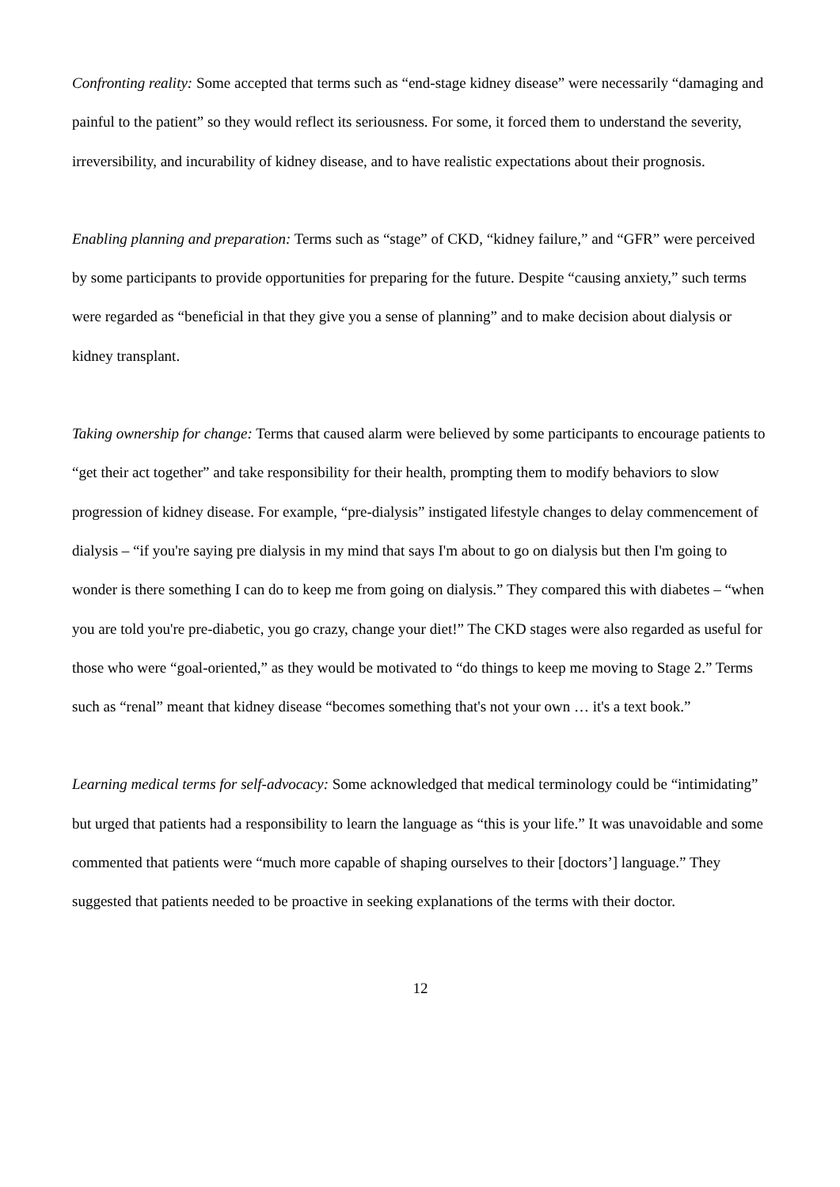Confronting reality: Some accepted that terms such as “end-stage kidney disease” were necessarily “damaging and painful to the patient” so they would reflect its seriousness. For some, it forced them to understand the severity, irreversibility, and incurability of kidney disease, and to have realistic expectations about their prognosis.
Enabling planning and preparation: Terms such as “stage” of CKD, “kidney failure,” and “GFR” were perceived by some participants to provide opportunities for preparing for the future. Despite “causing anxiety,” such terms were regarded as “beneficial in that they give you a sense of planning” and to make decision about dialysis or kidney transplant.
Taking ownership for change: Terms that caused alarm were believed by some participants to encourage patients to “get their act together” and take responsibility for their health, prompting them to modify behaviors to slow progression of kidney disease. For example, “pre-dialysis” instigated lifestyle changes to delay commencement of dialysis – “if you're saying pre dialysis in my mind that says I'm about to go on dialysis but then I'm going to wonder is there something I can do to keep me from going on dialysis.” They compared this with diabetes – “when you are told you're pre-diabetic, you go crazy, change your diet!” The CKD stages were also regarded as useful for those who were “goal-oriented,” as they would be motivated to “do things to keep me moving to Stage 2.” Terms such as “renal” meant that kidney disease “becomes something that's not your own … it's a text book.”
Learning medical terms for self-advocacy: Some acknowledged that medical terminology could be “intimidating” but urged that patients had a responsibility to learn the language as “this is your life.” It was unavoidable and some commented that patients were “much more capable of shaping ourselves to their [doctors’] language.” They suggested that patients needed to be proactive in seeking explanations of the terms with their doctor.
12